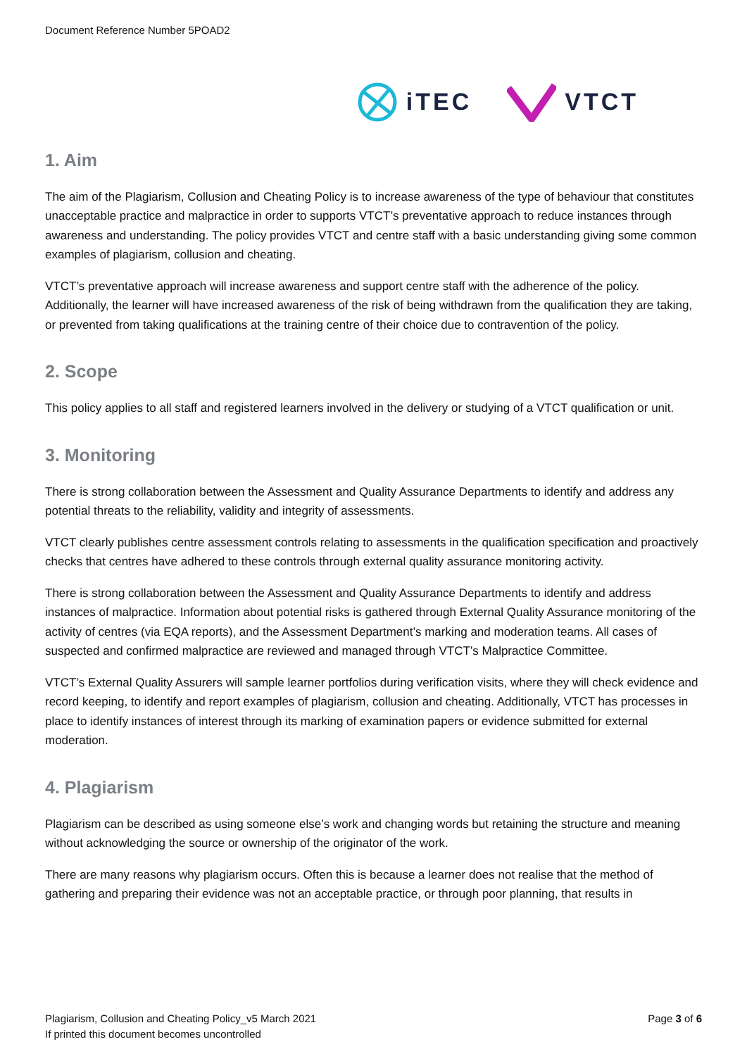Document Reference Number 5POAD2
iTEC VTCT
1. Aim
The aim of the Plagiarism, Collusion and Cheating Policy is to increase awareness of the type of behaviour that constitutes unacceptable practice and malpractice in order to supports VTCT’s preventative approach to reduce instances through awareness and understanding. The policy provides VTCT and centre staff with a basic understanding giving some common examples of plagiarism, collusion and cheating.
VTCT’s preventative approach will increase awareness and support centre staff with the adherence of the policy. Additionally, the learner will have increased awareness of the risk of being withdrawn from the qualification they are taking, or prevented from taking qualifications at the training centre of their choice due to contravention of the policy.
2. Scope
This policy applies to all staff and registered learners involved in the delivery or studying of a VTCT qualification or unit.
3. Monitoring
There is strong collaboration between the Assessment and Quality Assurance Departments to identify and address any potential threats to the reliability, validity and integrity of assessments.
VTCT clearly publishes centre assessment controls relating to assessments in the qualification specification and proactively checks that centres have adhered to these controls through external quality assurance monitoring activity.
There is strong collaboration between the Assessment and Quality Assurance Departments to identify and address instances of malpractice. Information about potential risks is gathered through External Quality Assurance monitoring of the activity of centres (via EQA reports), and the Assessment Department’s marking and moderation teams. All cases of suspected and confirmed malpractice are reviewed and managed through VTCT’s Malpractice Committee.
VTCT’s External Quality Assurers will sample learner portfolios during verification visits, where they will check evidence and record keeping, to identify and report examples of plagiarism, collusion and cheating. Additionally, VTCT has processes in place to identify instances of interest through its marking of examination papers or evidence submitted for external moderation.
4. Plagiarism
Plagiarism can be described as using someone else’s work and changing words but retaining the structure and meaning without acknowledging the source or ownership of the originator of the work.
There are many reasons why plagiarism occurs. Often this is because a learner does not realise that the method of gathering and preparing their evidence was not an acceptable practice, or through poor planning, that results in
Plagiarism, Collusion and Cheating Policy_v5 March 2021
If printed this document becomes uncontrolled
Page 3 of 6